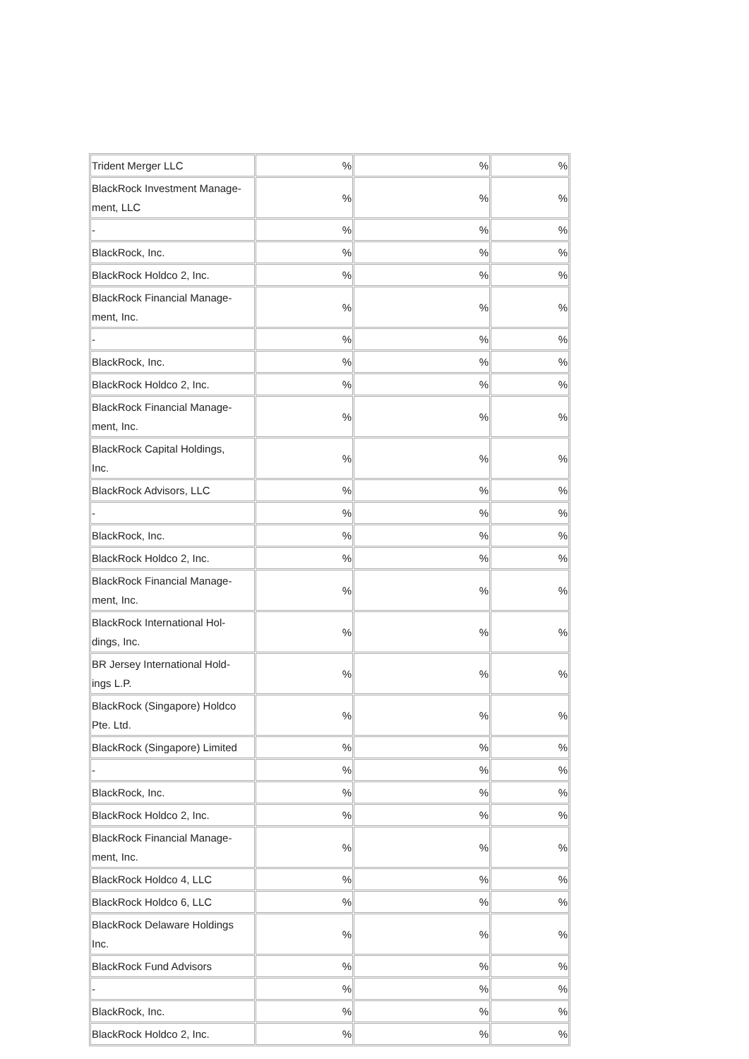| Trident Merger LLC | % | % | % |
| BlackRock Investment Manage- ment, LLC | % | % | % |
| - | % | % | % |
| BlackRock, Inc. | % | % | % |
| BlackRock Holdco 2, Inc. | % | % | % |
| BlackRock Financial Manage- ment, Inc. | % | % | % |
| - | % | % | % |
| BlackRock, Inc. | % | % | % |
| BlackRock Holdco 2, Inc. | % | % | % |
| BlackRock Financial Manage- ment, Inc. | % | % | % |
| BlackRock Capital Holdings, Inc. | % | % | % |
| BlackRock Advisors, LLC | % | % | % |
| - | % | % | % |
| BlackRock, Inc. | % | % | % |
| BlackRock Holdco 2, Inc. | % | % | % |
| BlackRock Financial Manage- ment, Inc. | % | % | % |
| BlackRock International Hol- dings, Inc. | % | % | % |
| BR Jersey International Hold- ings L.P. | % | % | % |
| BlackRock (Singapore) Holdco Pte. Ltd. | % | % | % |
| BlackRock (Singapore) Limited | % | % | % |
| - | % | % | % |
| BlackRock, Inc. | % | % | % |
| BlackRock Holdco 2, Inc. | % | % | % |
| BlackRock Financial Manage- ment, Inc. | % | % | % |
| BlackRock Holdco 4, LLC | % | % | % |
| BlackRock Holdco 6, LLC | % | % | % |
| BlackRock Delaware Holdings Inc. | % | % | % |
| BlackRock Fund Advisors | % | % | % |
| - | % | % | % |
| BlackRock, Inc. | % | % | % |
| BlackRock Holdco 2, Inc. | % | % | % |